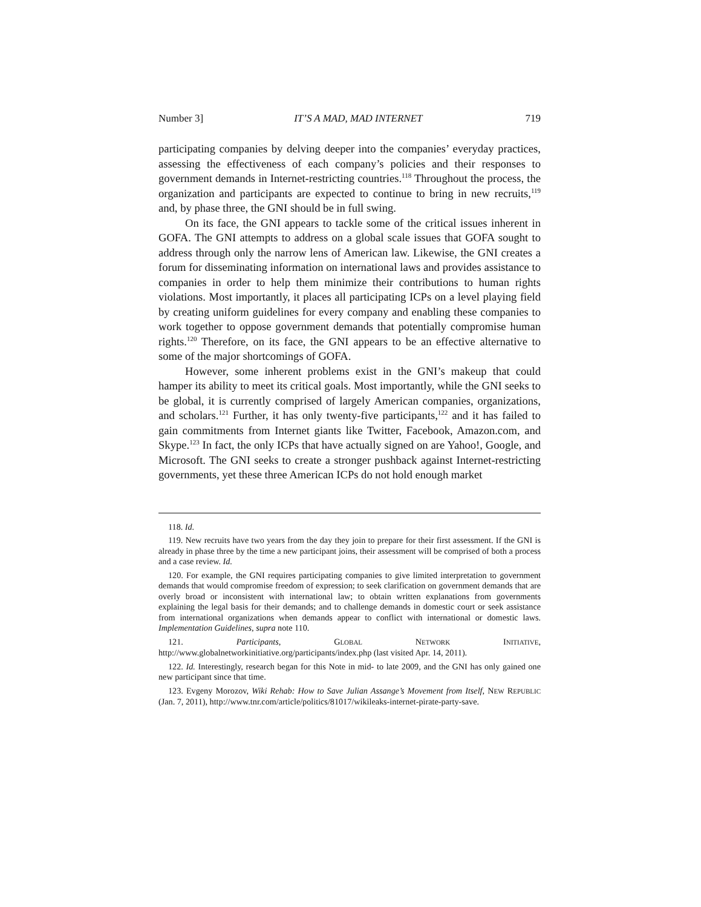Number 3] IT’S A MAD, MAD INTERNET 719
participating companies by delving deeper into the companies’ everyday practices, assessing the effectiveness of each company’s policies and their responses to government demands in Internet-restricting countries.<sup>118</sup> Throughout the process, the organization and participants are expected to continue to bring in new recruits,<sup>119</sup> and, by phase three, the GNI should be in full swing.
On its face, the GNI appears to tackle some of the critical issues inherent in GOFA. The GNI attempts to address on a global scale issues that GOFA sought to address through only the narrow lens of American law. Likewise, the GNI creates a forum for disseminating information on international laws and provides assistance to companies in order to help them minimize their contributions to human rights violations. Most importantly, it places all participating ICPs on a level playing field by creating uniform guidelines for every company and enabling these companies to work together to oppose government demands that potentially compromise human rights.<sup>120</sup> Therefore, on its face, the GNI appears to be an effective alternative to some of the major shortcomings of GOFA.
However, some inherent problems exist in the GNI’s makeup that could hamper its ability to meet its critical goals. Most importantly, while the GNI seeks to be global, it is currently comprised of largely American companies, organizations, and scholars.<sup>121</sup> Further, it has only twenty-five participants,<sup>122</sup> and it has failed to gain commitments from Internet giants like Twitter, Facebook, Amazon.com, and Skype.<sup>123</sup> In fact, the only ICPs that have actually signed on are Yahoo!, Google, and Microsoft. The GNI seeks to create a stronger pushback against Internet-restricting governments, yet these three American ICPs do not hold enough market
118. Id.
119. New recruits have two years from the day they join to prepare for their first assessment. If the GNI is already in phase three by the time a new participant joins, their assessment will be comprised of both a process and a case review. Id.
120. For example, the GNI requires participating companies to give limited interpretation to government demands that would compromise freedom of expression; to seek clarification on government demands that are overly broad or inconsistent with international law; to obtain written explanations from governments explaining the legal basis for their demands; and to challenge demands in domestic court or seek assistance from international organizations when demands appear to conflict with international or domestic laws. Implementation Guidelines, supra note 110.
121. Participants, GLOBAL NETWORK INITIATIVE, http://www.globalnetworkinitiative.org/participants/index.php (last visited Apr. 14, 2011).
122. Id. Interestingly, research began for this Note in mid- to late 2009, and the GNI has only gained one new participant since that time.
123. Evgeny Morozov, Wiki Rehab: How to Save Julian Assange’s Movement from Itself, NEW REPUBLIC (Jan. 7, 2011), http://www.tnr.com/article/politics/81017/wikileaks-internet-pirate-party-save.